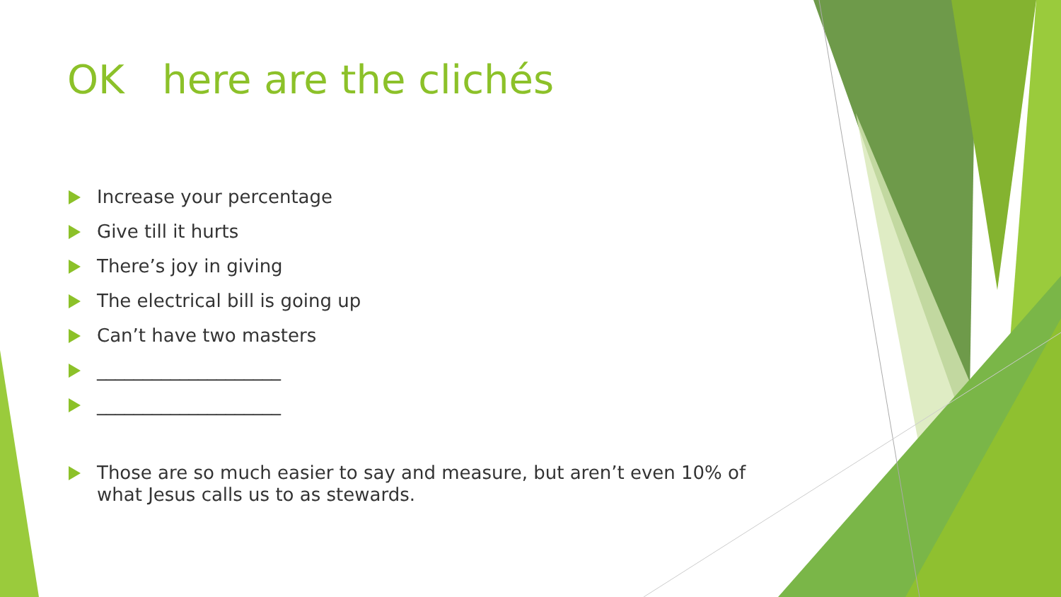OK here are the clichés
Increase your percentage
Give till it hurts
There’s joy in giving
The electrical bill is going up
Can’t have two masters
____________________
____________________
Those are so much easier to say and measure, but aren’t even 10% of what Jesus calls us to as stewards.